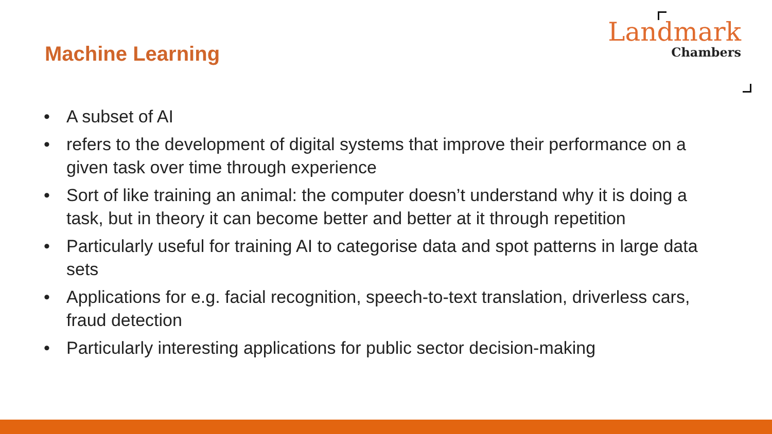Machine Learning
Landmark
Chambers
• A subset of AI
• refers to the development of digital systems that improve their performance on a given task over time through experience
• Sort of like training an animal: the computer doesn’t understand why it is doing a task, but in theory it can become better and better at it through repetition
• Particularly useful for training AI to categorise data and spot patterns in large data sets
• Applications for e.g. facial recognition, speech-to-text translation, driverless cars, fraud detection
• Particularly interesting applications for public sector decision-making